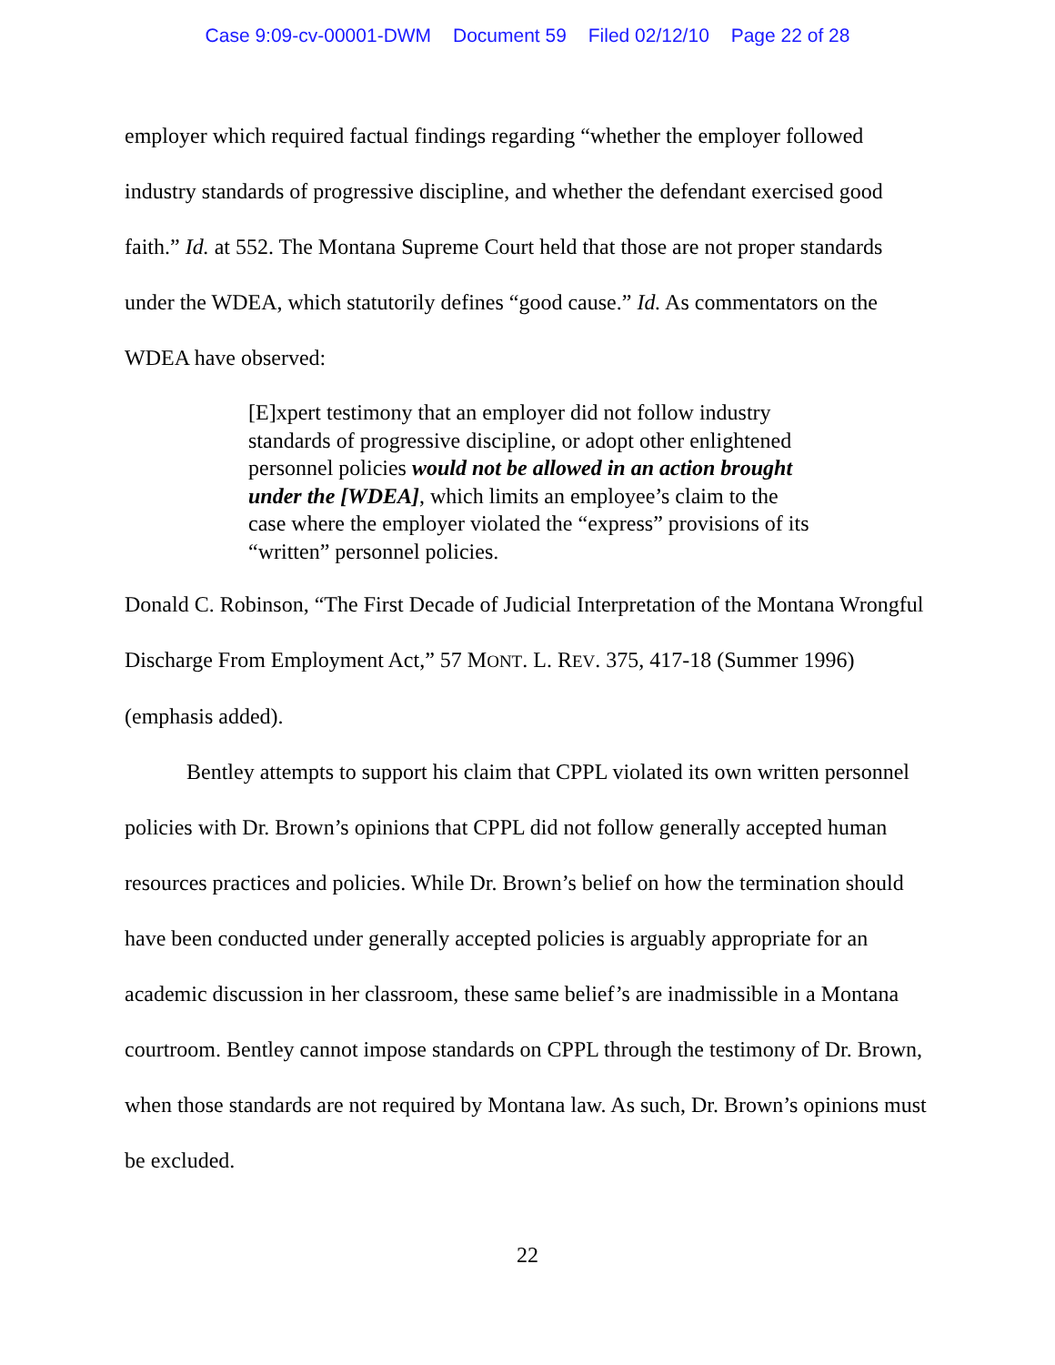Case 9:09-cv-00001-DWM Document 59 Filed 02/12/10 Page 22 of 28
employer which required factual findings regarding “whether the employer followed industry standards of progressive discipline, and whether the defendant exercised good faith.” Id. at 552. The Montana Supreme Court held that those are not proper standards under the WDEA, which statutorily defines “good cause.” Id. As commentators on the WDEA have observed:
[E]xpert testimony that an employer did not follow industry standards of progressive discipline, or adopt other enlightened personnel policies would not be allowed in an action brought under the [WDEA], which limits an employee’s claim to the case where the employer violated the “express” provisions of its “written” personnel policies.
Donald C. Robinson, “The First Decade of Judicial Interpretation of the Montana Wrongful Discharge From Employment Act,” 57 MONT. L. REV. 375, 417-18 (Summer 1996)(emphasis added).
Bentley attempts to support his claim that CPPL violated its own written personnel policies with Dr. Brown’s opinions that CPPL did not follow generally accepted human resources practices and policies. While Dr. Brown’s belief on how the termination should have been conducted under generally accepted policies is arguably appropriate for an academic discussion in her classroom, these same belief’s are inadmissible in a Montana courtroom. Bentley cannot impose standards on CPPL through the testimony of Dr. Brown, when those standards are not required by Montana law. As such, Dr. Brown’s opinions must be excluded.
22